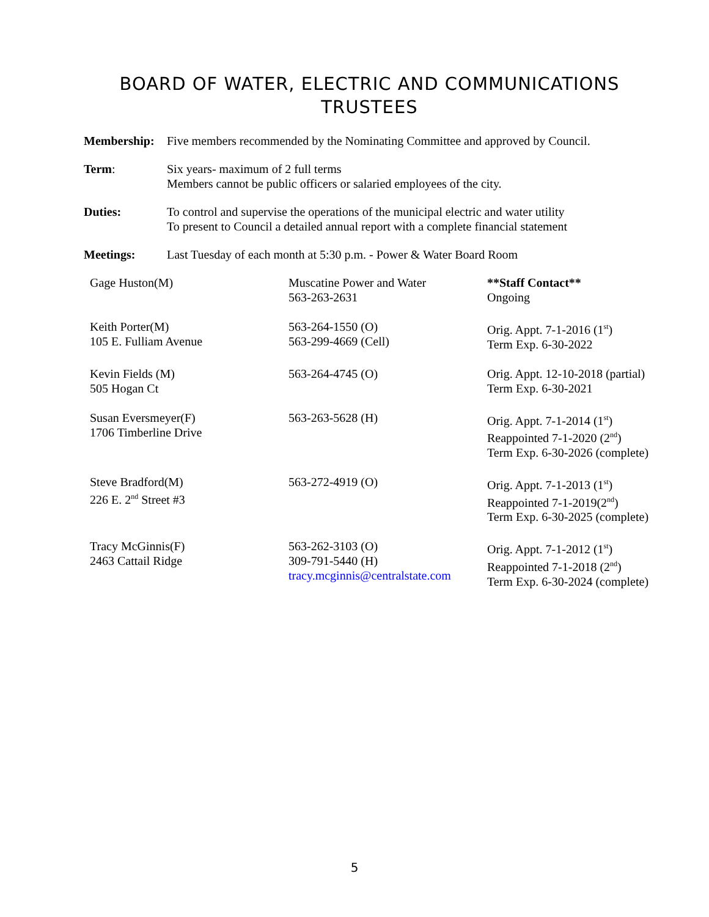BOARD OF WATER, ELECTRIC AND COMMUNICATIONS
TRUSTEES
Membership: Five members recommended by the Nominating Committee and approved by Council.
Term: Six years- maximum of 2 full terms
Members cannot be public officers or salaried employees of the city.
Duties: To control and supervise the operations of the municipal electric and water utility
To present to Council a detailed annual report with a complete financial statement
Meetings: Last Tuesday of each month at 5:30 p.m. - Power & Water Board Room
| Gage Huston(M) | Muscatine Power and Water 563-263-2631 | **Staff Contact** Ongoing |
| Keith Porter(M) 105 E. Fulliam Avenue | 563-264-1550 (O) 563-299-4669 (Cell) | Orig. Appt. 7-1-2016 (1<sup>st</sup>) Term Exp. 6-30-2022 |
| Kevin Fields (M) 505 Hogan Ct | 563-264-4745 (O) | Orig. Appt. 12-10-2018 (partial) Term Exp. 6-30-2021 |
| Susan Eversmeyer(F) 1706 Timberline Drive | 563-263-5628 (H) | Orig. Appt. 7-1-2014 (1<sup>st</sup>) Reappointed 7-1-2020 (2<sup>nd</sup>) Term Exp. 6-30-2026 (complete) |
| Steve Bradford(M) 226 E. 2<sup>nd</sup> Street #3 | 563-272-4919 (O) | Orig. Appt. 7-1-2013 (1<sup>st</sup>) Reappointed 7-1-2019(2<sup>nd</sup>) Term Exp. 6-30-2025 (complete) |
| Tracy McGinnis(F) 2463 Cattail Ridge | 563-262-3103 (O) 309-791-5440 (H) tracy.mcginnis@centralstate.com | Orig. Appt. 7-1-2012 (1<sup>st</sup>) Reappointed 7-1-2018 (2<sup>nd</sup>) Term Exp. 6-30-2024 (complete) |
5